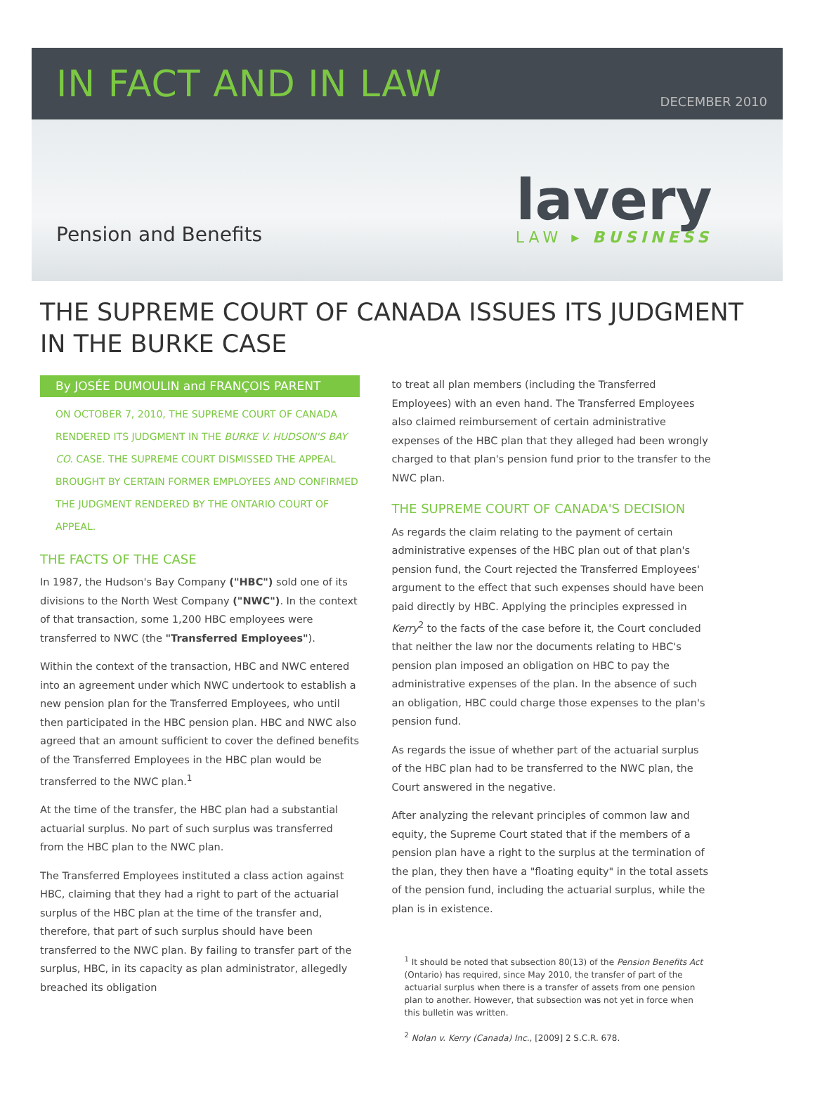IN FACT AND IN LAW
DECEMBER 2010
Pension and Benefits
lavery
LAW ▸ BUSINESS
THE SUPREME COURT OF CANADA ISSUES ITS JUDGMENT
IN THE BURKE CASE
By JOSÉE DUMOULIN and FRANÇOIS PARENT
ON OCTOBER 7, 2010, THE SUPREME COURT OF CANADA RENDERED ITS JUDGMENT IN THE BURKE V. HUDSON'S BAY CO. CASE. THE SUPREME COURT DISMISSED THE APPEAL BROUGHT BY CERTAIN FORMER EMPLOYEES AND CONFIRMED THE JUDGMENT RENDERED BY THE ONTARIO COURT OF APPEAL.
THE FACTS OF THE CASE
In 1987, the Hudson's Bay Company ("HBC") sold one of its divisions to the North West Company ("NWC"). In the context of that transaction, some 1,200 HBC employees were transferred to NWC (the "Transferred Employees").
Within the context of the transaction, HBC and NWC entered into an agreement under which NWC undertook to establish a new pension plan for the Transferred Employees, who until then participated in the HBC pension plan. HBC and NWC also agreed that an amount sufficient to cover the defined benefits of the Transferred Employees in the HBC plan would be transferred to the NWC plan.<sup>1</sup>
At the time of the transfer, the HBC plan had a substantial actuarial surplus. No part of such surplus was transferred from the HBC plan to the NWC plan.
The Transferred Employees instituted a class action against HBC, claiming that they had a right to part of the actuarial surplus of the HBC plan at the time of the transfer and, therefore, that part of such surplus should have been transferred to the NWC plan. By failing to transfer part of the surplus, HBC, in its capacity as plan administrator, allegedly breached its obligation
to treat all plan members (including the Transferred Employees) with an even hand. The Transferred Employees also claimed reimbursement of certain administrative expenses of the HBC plan that they alleged had been wrongly charged to that plan's pension fund prior to the transfer to the NWC plan.
THE SUPREME COURT OF CANADA'S DECISION
As regards the claim relating to the payment of certain administrative expenses of the HBC plan out of that plan's pension fund, the Court rejected the Transferred Employees' argument to the effect that such expenses should have been paid directly by HBC. Applying the principles expressed in Kerry<sup>2</sup> to the facts of the case before it, the Court concluded that neither the law nor the documents relating to HBC's pension plan imposed an obligation on HBC to pay the administrative expenses of the plan. In the absence of such an obligation, HBC could charge those expenses to the plan's pension fund.
As regards the issue of whether part of the actuarial surplus of the HBC plan had to be transferred to the NWC plan, the Court answered in the negative.
After analyzing the relevant principles of common law and equity, the Supreme Court stated that if the members of a pension plan have a right to the surplus at the termination of the plan, they then have a "floating equity" in the total assets of the pension fund, including the actuarial surplus, while the plan is in existence.
<sup>1</sup> It should be noted that subsection 80(13) of the Pension Benefits Act (Ontario) has required, since May 2010, the transfer of part of the actuarial surplus when there is a transfer of assets from one pension plan to another. However, that subsection was not yet in force when this bulletin was written.
<sup>2</sup> Nolan v. Kerry (Canada) Inc., [2009] 2 S.C.R. 678.